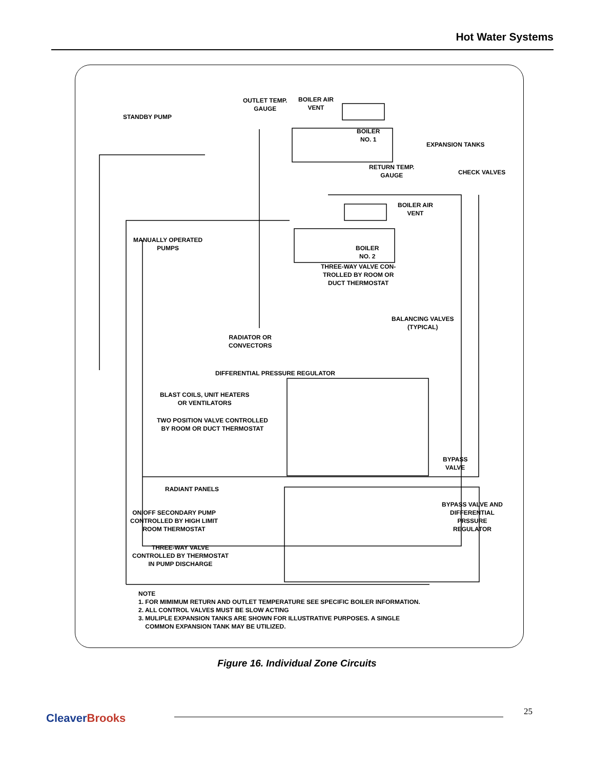Hot Water Systems
STANDBY PUMP
OUTLET TEMP.
GAUGE
BOILER AIR
VENT
BOILER
NO. 1
EXPANSION TANKS
RETURN TEMP.
GAUGE
CHECK VALVES
BOILER AIR
VENT
MANUALLY OPERATED
PUMPS
BOILER
NO. 2
THREE-WAY VALVE CON-
TROLLED BY ROOM OR
DUCT THERMOSTAT
BALANCING VALVES
(TYPICAL)
RADIATOR OR
CONVECTORS
DIFFERENTIAL PRESSURE REGULATOR
BLAST COILS, UNIT HEATERS
OR VENTILATORS
TWO POSITION VALVE CONTROLLED
BY ROOM OR DUCT THERMOSTAT
BYPASS
VALVE
RADIANT PANELS
ON/OFF SECONDARY PUMP
CONTROLLED BY HIGH LIMIT
ROOM THERMOSTAT
BYPASS VALVE AND
DIFFERENTIAL
PRSSURE
REGULATOR
THREE-WAY VALVE
CONTROLLED BY THERMOSTAT
IN PUMP DISCHARGE
NOTE
1. FOR MIMIMUM RETURN AND OUTLET TEMPERATURE SEE SPECIFIC BOILER INFORMATION.
2. ALL CONTROL VALVES MUST BE SLOW ACTING
3. MULIPLE EXPANSION TANKS ARE SHOWN FOR ILLUSTRATIVE PURPOSES. A SINGLE
COMMON EXPANSION TANK MAY BE UTILIZED.
Figure 16. Individual Zone Circuits
CleaverBrooks 25